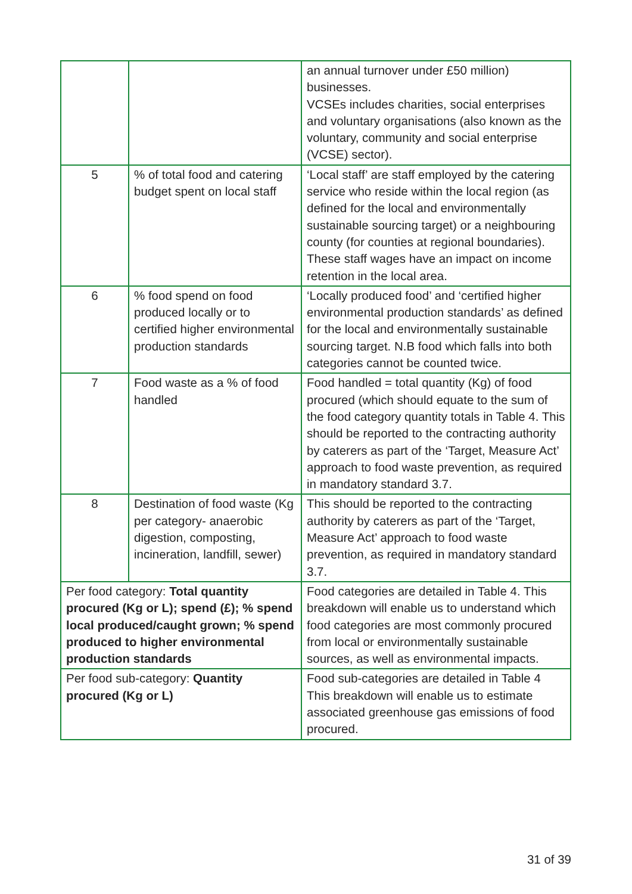| | | an annual turnover under £50 million) businesses. VCSEs includes charities, social enterprises and voluntary organisations (also known as the voluntary, community and social enterprise (VCSE) sector). |
| 5 | % of total food and catering budget spent on local staff | ‘Local staff’ are staff employed by the catering service who reside within the local region (as defined for the local and environmentally sustainable sourcing target) or a neighbouring county (for counties at regional boundaries). These staff wages have an impact on income retention in the local area. |
| 6 | % food spend on food produced locally or to certified higher environmental production standards | ‘Locally produced food’ and ‘certified higher environmental production standards’ as defined for the local and environmentally sustainable sourcing target. N.B food which falls into both categories cannot be counted twice. |
| 7 | Food waste as a % of food handled | Food handled = total quantity (Kg) of food procured (which should equate to the sum of the food category quantity totals in Table 4. This should be reported to the contracting authority by caterers as part of the ‘Target, Measure Act’ approach to food waste prevention, as required in mandatory standard 3.7. |
| 8 | Destination of food waste (Kg per category- anaerobic digestion, composting, incineration, landfill, sewer) | This should be reported to the contracting authority by caterers as part of the ‘Target, Measure Act’ approach to food waste prevention, as required in mandatory standard 3.7. |
| Per food category: Total quantity procured (Kg or L); spend (£); % spend local produced/caught grown; % spend produced to higher environmental production standards | | Food categories are detailed in Table 4. This breakdown will enable us to understand which food categories are most commonly procured from local or environmentally sustainable sources, as well as environmental impacts. |
| Per food sub-category: Quantity procured (Kg or L) | | Food sub-categories are detailed in Table 4 This breakdown will enable us to estimate associated greenhouse gas emissions of food procured. |
31 of 39